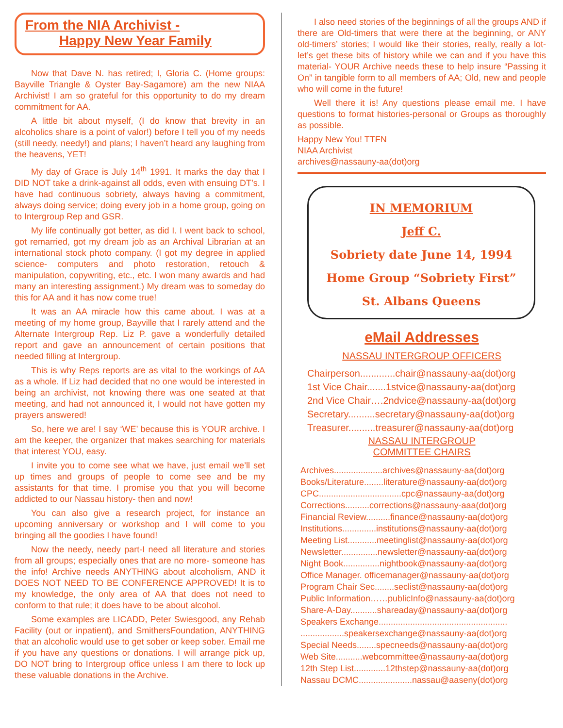From the NIA Archivist -
Happy New Year Family
Now that Dave N. has retired; I, Gloria C. (Home groups: Bayville Triangle & Oyster Bay-Sagamore) am the new NIAA Archivist! I am so grateful for this opportunity to do my dream commitment for AA.
A little bit about myself, (I do know that brevity in an alcoholics share is a point of valor!) before I tell you of my needs (still needy, needy!) and plans; I haven’t heard any laughing from the heavens, YET!
My day of Grace is July 14<sup>th</sup> 1991. It marks the day that I DID NOT take a drink-against all odds, even with ensuing DT’s. I have had continuous sobriety, always having a commitment, always doing service; doing every job in a home group, going on to Intergroup Rep and GSR.
My life continually got better, as did I. I went back to school, got remarried, got my dream job as an Archival Librarian at an international stock photo company. (I got my degree in applied science- computers and photo restoration, retouch & manipulation, copywriting, etc., etc. I won many awards and had many an interesting assignment.) My dream was to someday do this for AA and it has now come true!
It was an AA miracle how this came about. I was at a meeting of my home group, Bayville that I rarely attend and the Alternate Intergroup Rep. Liz P. gave a wonderfully detailed report and gave an announcement of certain positions that needed filling at Intergroup.
This is why Reps reports are as vital to the workings of AA as a whole. If Liz had decided that no one would be interested in being an archivist, not knowing there was one seated at that meeting, and had not announced it, I would not have gotten my prayers answered!
So, here we are! I say ‘WE’ because this is YOUR archive. I am the keeper, the organizer that makes searching for materials that interest YOU, easy.
I invite you to come see what we have, just email we’ll set up times and groups of people to come see and be my assistants for that time. I promise you that you will become addicted to our Nassau history- then and now!
You can also give a research project, for instance an upcoming anniversary or workshop and I will come to you bringing all the goodies I have found!
Now the needy, needy part-I need all literature and stories from all groups; especially ones that are no more- someone has the info! Archive needs ANYTHING about alcoholism, AND it DOES NOT NEED TO BE CONFERENCE APPROVED! It is to my knowledge, the only area of AA that does not need to conform to that rule; it does have to be about alcohol.
Some examples are LICADD, Peter Swiesgood, any Rehab Facility (out or inpatient), and SmithersFoundation, ANYTHING that an alcoholic would use to get sober or keep sober. Email me if you have any questions or donations. I will arrange pick up, DO NOT bring to Intergroup office unless I am there to lock up these valuable donations in the Archive.
I also need stories of the beginnings of all the groups AND if there are Old-timers that were there at the beginning, or ANY old-timers’ stories; I would like their stories, really, really a lot- let’s get these bits of history while we can and if you have this material- YOUR Archive needs these to help insure “Passing it On” in tangible form to all members of AA; Old, new and people who will come in the future!
Well there it is! Any questions please email me. I have questions to format histories-personal or Groups as thoroughly as possible.
Happy New You! TTFN
NIAA Archivist
archives@nassauny-aa(dot)org
IN MEMORIUM
Jeff C.
Sobriety date June 14, 1994
Home Group “Sobriety First”
St. Albans Queens
eMail Addresses
NASSAU INTERGROUP OFFICERS
Chairperson.............chair@nassauny-aa(dot)org
1st Vice Chair.......1stvice@nassauny-aa(dot)org
2nd Vice Chair….2ndvice@nassauny-aa(dot)org
Secretary..........secretary@nassauny-aa(dot)org
Treasurer..........treasurer@nassauny-aa(dot)org
NASSAU INTERGROUP
COMMITTEE CHAIRS
Archives....................archives@nassauny-aa(dot)org
Books/Literature........literature@nassauny-aa(dot)org
CPC..................................cpc@nassauny-aa(dot)org
Corrections..........corrections@nassauny-aaa(dot)org
Financial Review..........finance@nassauny-aa(dot)org
Institutions..............institutions@nassauny-aa(dot)org
Meeting List............meetinglist@nassauny-aa(dot)org
Newsletter...............newsletter@nassauny-aa(dot)org
Night Book...............nightbook@nassauny-aa(dot)org
Office Manager. officemanager@nassauny-aa(dot)org
Program Chair Sec........seclist@nassauny-aa(dot)org
Public Information……publicInfo@nassauny-aa(dot)org
Share-A-Day...........shareaday@nassauny-aa(dot)org
Speakers Exchange.....................................................
..................speakersexchange@nassauny-aa(dot)org
Special Needs........specneeds@nassauny-aa(dot)org
Web Site...........webcommittee@nassauny-aa(dot)org
12th Step List.............12thstep@nassauny-aa(dot)org
Nassau DCMC......................nassau@aaseny(dot)org